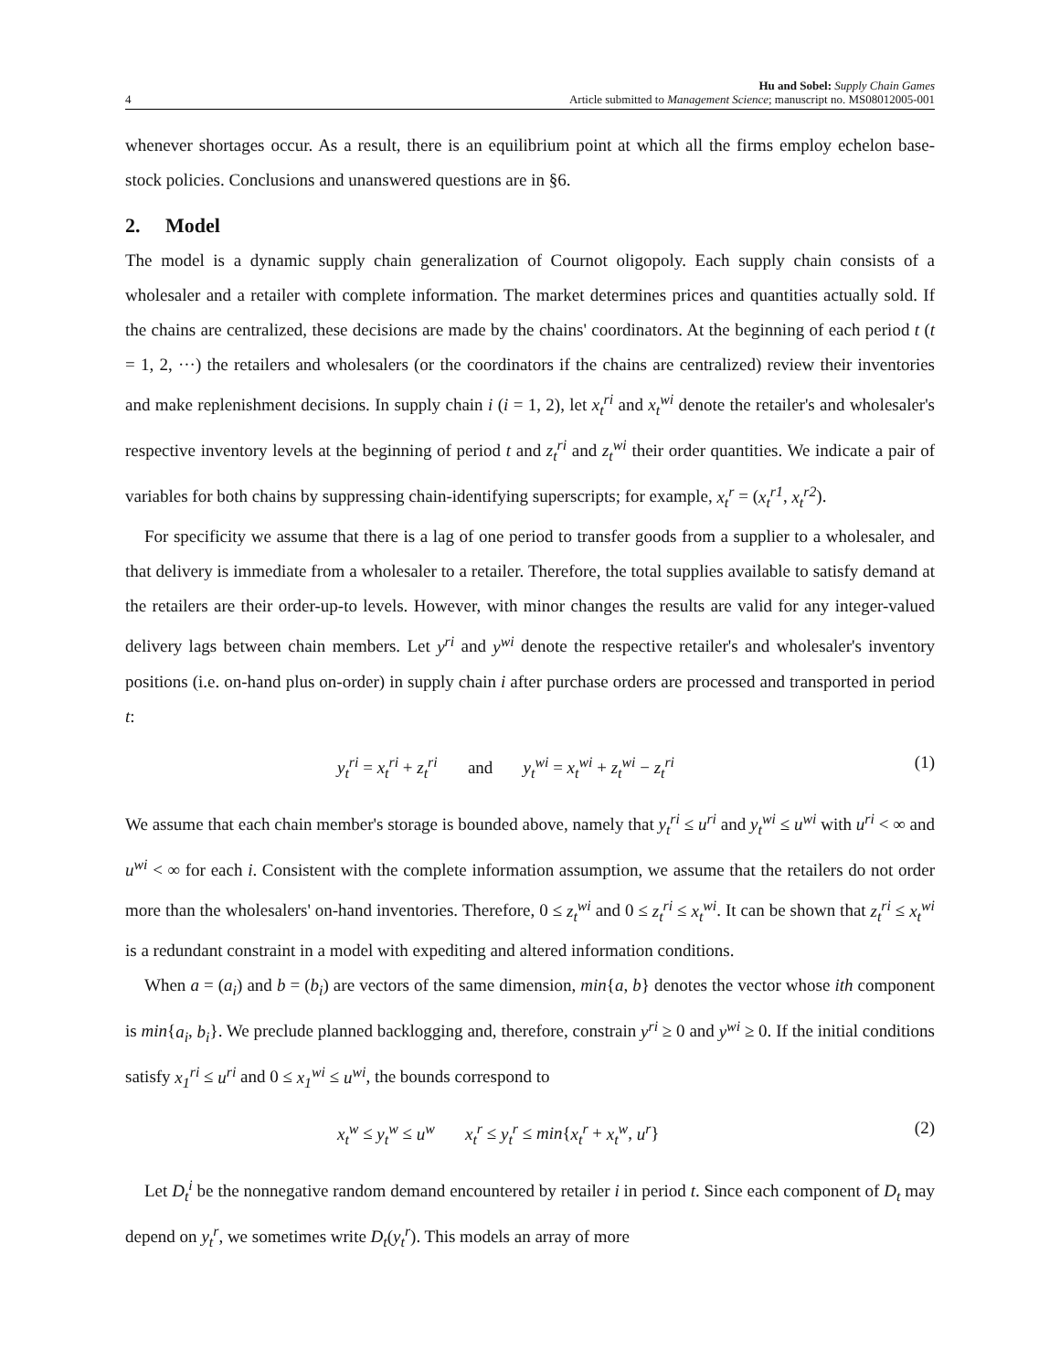4
Hu and Sobel: Supply Chain Games
Article submitted to Management Science; manuscript no. MS08012005-001
whenever shortages occur. As a result, there is an equilibrium point at which all the firms employ echelon base-stock policies. Conclusions and unanswered questions are in §6.
2. Model
The model is a dynamic supply chain generalization of Cournot oligopoly. Each supply chain consists of a wholesaler and a retailer with complete information. The market determines prices and quantities actually sold. If the chains are centralized, these decisions are made by the chains' coordinators. At the beginning of each period t (t = 1, 2, ···) the retailers and wholesalers (or the coordinators if the chains are centralized) review their inventories and make replenishment decisions. In supply chain i (i = 1, 2), let x<sub>t</sub><sup>ri</sup> and x<sub>t</sub><sup>wi</sup> denote the retailer's and wholesaler's respective inventory levels at the beginning of period t and z<sub>t</sub><sup>ri</sup> and z<sub>t</sub><sup>wi</sup> their order quantities. We indicate a pair of variables for both chains by suppressing chain-identifying superscripts; for example, x<sub>t</sub><sup>r</sup> = (x<sub>t</sub><sup>r1</sup>, x<sub>t</sub><sup>r2</sup>).
For specificity we assume that there is a lag of one period to transfer goods from a supplier to a wholesaler, and that delivery is immediate from a wholesaler to a retailer. Therefore, the total supplies available to satisfy demand at the retailers are their order-up-to levels. However, with minor changes the results are valid for any integer-valued delivery lags between chain members. Let y<sup>ri</sup> and y<sup>wi</sup> denote the respective retailer's and wholesaler's inventory positions (i.e. on-hand plus on-order) in supply chain i after purchase orders are processed and transported in period t:
y<sub>t</sub><sup>ri</sup> = x<sub>t</sub><sup>ri</sup> + z<sub>t</sub><sup>ri</sup> and y<sub>t</sub><sup>wi</sup> = x<sub>t</sub><sup>wi</sup> + z<sub>t</sub><sup>wi</sup> − z<sub>t</sub><sup>ri</sup> (1)
We assume that each chain member's storage is bounded above, namely that y<sub>t</sub><sup>ri</sup> ≤ u<sup>ri</sup> and y<sub>t</sub><sup>wi</sup> ≤ u<sup>wi</sup> with u<sup>ri</sup> < ∞ and u<sup>wi</sup> < ∞ for each i. Consistent with the complete information assumption, we assume that the retailers do not order more than the wholesalers' on-hand inventories. Therefore, 0 ≤ z<sub>t</sub><sup>wi</sup> and 0 ≤ z<sub>t</sub><sup>ri</sup> ≤ x<sub>t</sub><sup>wi</sup>. It can be shown that z<sub>t</sub><sup>ri</sup> ≤ x<sub>t</sub><sup>wi</sup> is a redundant constraint in a model with expediting and altered information conditions.
When a = (a<sub>i</sub>) and b = (b<sub>i</sub>) are vectors of the same dimension, min{a, b} denotes the vector whose ith component is min{a<sub>i</sub>, b<sub>i</sub>}. We preclude planned backlogging and, therefore, constrain y<sup>ri</sup> ≥ 0 and y<sup>wi</sup> ≥ 0. If the initial conditions satisfy x<sub>1</sub><sup>ri</sup> ≤ u<sup>ri</sup> and 0 ≤ x<sub>1</sub><sup>wi</sup> ≤ u<sup>wi</sup>, the bounds correspond to
x<sub>t</sub><sup>w</sup> ≤ y<sub>t</sub><sup>w</sup> ≤ u<sup>w</sup> x<sub>t</sub><sup>r</sup> ≤ y<sub>t</sub><sup>r</sup> ≤ min{x<sub>t</sub><sup>r</sup> + x<sub>t</sub><sup>w</sup>, u<sup>r</sup>} (2)
Let D<sub>t</sub><sup>i</sup> be the nonnegative random demand encountered by retailer i in period t. Since each component of D<sub>t</sub> may depend on y<sub>t</sub><sup>r</sup>, we sometimes write D<sub>t</sub>(y<sub>t</sub><sup>r</sup>). This models an array of more